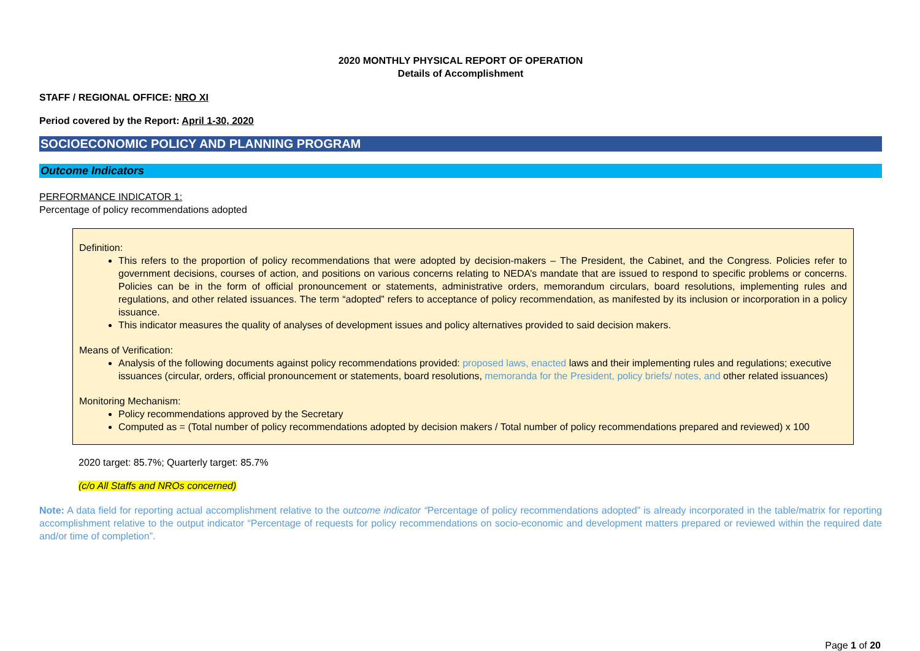2020 MONTHLY PHYSICAL REPORT OF OPERATION
Details of Accomplishment
STAFF / REGIONAL OFFICE: NRO XI
Period covered by the Report: April 1-30, 2020
SOCIOECONOMIC POLICY AND PLANNING PROGRAM
Outcome Indicators
PERFORMANCE INDICATOR 1:
Percentage of policy recommendations adopted
Definition:
This refers to the proportion of policy recommendations that were adopted by decision-makers – The President, the Cabinet, and the Congress. Policies refer to government decisions, courses of action, and positions on various concerns relating to NEDA’s mandate that are issued to respond to specific problems or concerns. Policies can be in the form of official pronouncement or statements, administrative orders, memorandum circulars, board resolutions, implementing rules and regulations, and other related issuances. The term “adopted” refers to acceptance of policy recommendation, as manifested by its inclusion or incorporation in a policy issuance.
This indicator measures the quality of analyses of development issues and policy alternatives provided to said decision makers.
Means of Verification:
Analysis of the following documents against policy recommendations provided: proposed laws, enacted laws and their implementing rules and regulations; executive issuances (circular, orders, official pronouncement or statements, board resolutions, memoranda for the President, policy briefs/ notes, and other related issuances)
Monitoring Mechanism:
Policy recommendations approved by the Secretary
Computed as = (Total number of policy recommendations adopted by decision makers / Total number of policy recommendations prepared and reviewed) x 100
2020 target: 85.7%; Quarterly target: 85.7%
(c/o All Staffs and NROs concerned)
Note: A data field for reporting actual accomplishment relative to the outcome indicator “Percentage of policy recommendations adopted” is already incorporated in the table/matrix for reporting accomplishment relative to the output indicator “Percentage of requests for policy recommendations on socio-economic and development matters prepared or reviewed within the required date and/or time of completion”.
Page 1 of 20